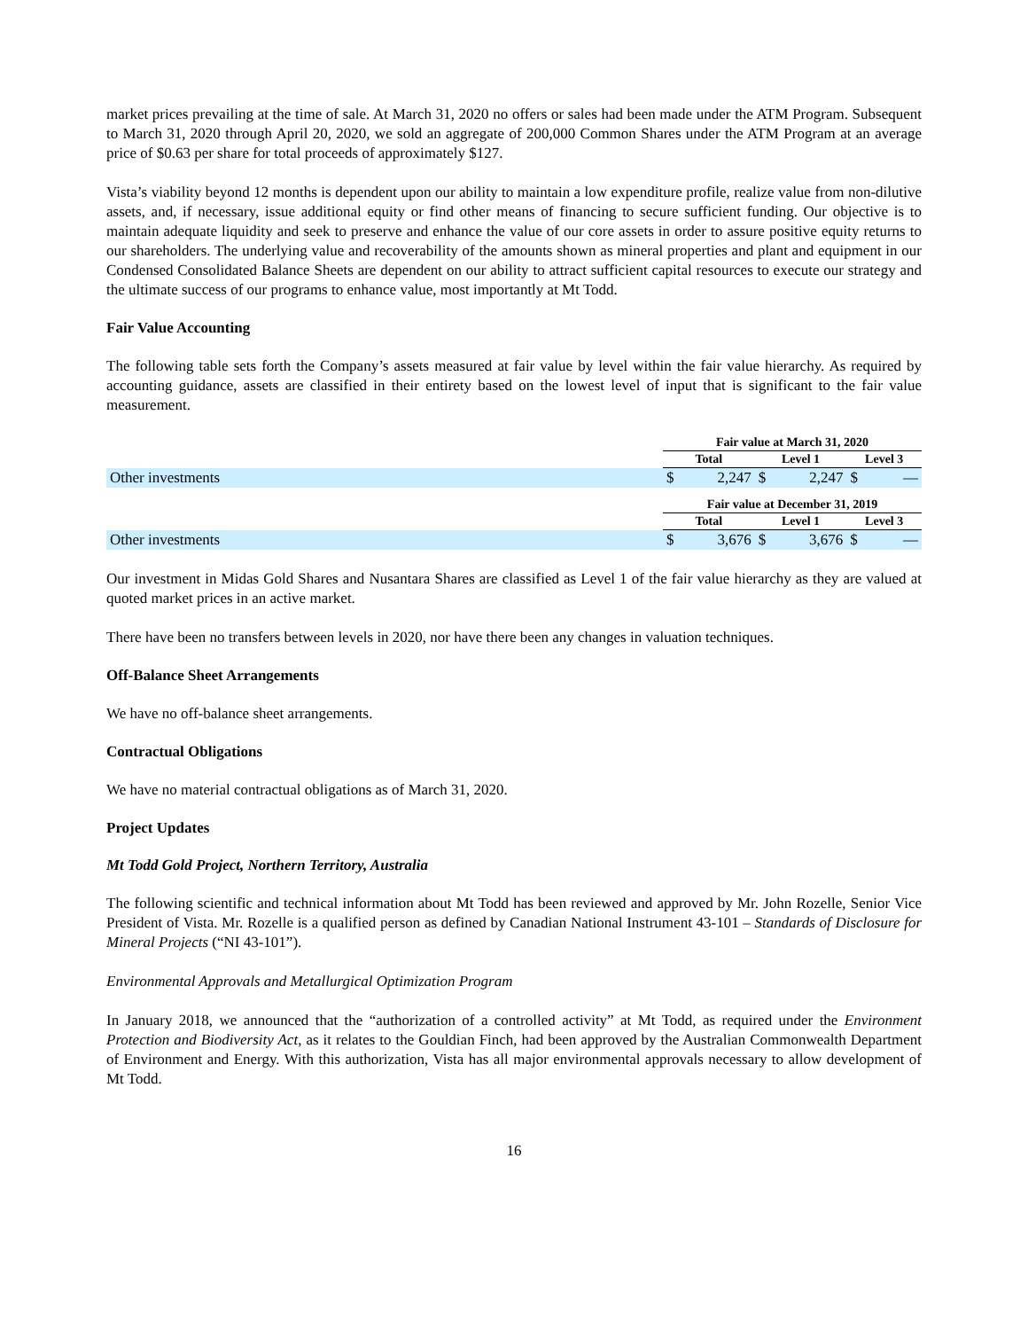market prices prevailing at the time of sale. At March 31, 2020 no offers or sales had been made under the ATM Program. Subsequent to March 31, 2020 through April 20, 2020, we sold an aggregate of 200,000 Common Shares under the ATM Program at an average price of $0.63 per share for total proceeds of approximately $127.
Vista’s viability beyond 12 months is dependent upon our ability to maintain a low expenditure profile, realize value from non-dilutive assets, and, if necessary, issue additional equity or find other means of financing to secure sufficient funding. Our objective is to maintain adequate liquidity and seek to preserve and enhance the value of our core assets in order to assure positive equity returns to our shareholders. The underlying value and recoverability of the amounts shown as mineral properties and plant and equipment in our Condensed Consolidated Balance Sheets are dependent on our ability to attract sufficient capital resources to execute our strategy and the ultimate success of our programs to enhance value, most importantly at Mt Todd.
Fair Value Accounting
The following table sets forth the Company’s assets measured at fair value by level within the fair value hierarchy. As required by accounting guidance, assets are classified in their entirety based on the lowest level of input that is significant to the fair value measurement.
| | Fair value at March 31, 2020 | | | | | |
| | Total | | Level 1 | | Level 3 | |
| Other investments | $ | 2,247 | $ | 2,247 | $ | — |
| | Fair value at December 31, 2019 | | | | | |
| | Total | | Level 1 | | Level 3 | |
| Other investments | $ | 3,676 | $ | 3,676 | $ | — |
Our investment in Midas Gold Shares and Nusantara Shares are classified as Level 1 of the fair value hierarchy as they are valued at quoted market prices in an active market.
There have been no transfers between levels in 2020, nor have there been any changes in valuation techniques.
Off-Balance Sheet Arrangements
We have no off-balance sheet arrangements.
Contractual Obligations
We have no material contractual obligations as of March 31, 2020.
Project Updates
Mt Todd Gold Project, Northern Territory, Australia
The following scientific and technical information about Mt Todd has been reviewed and approved by Mr. John Rozelle, Senior Vice President of Vista. Mr. Rozelle is a qualified person as defined by Canadian National Instrument 43-101 – Standards of Disclosure for Mineral Projects (“NI 43-101”).
Environmental Approvals and Metallurgical Optimization Program
In January 2018, we announced that the “authorization of a controlled activity” at Mt Todd, as required under the Environment Protection and Biodiversity Act, as it relates to the Gouldian Finch, had been approved by the Australian Commonwealth Department of Environment and Energy. With this authorization, Vista has all major environmental approvals necessary to allow development of Mt Todd.
16